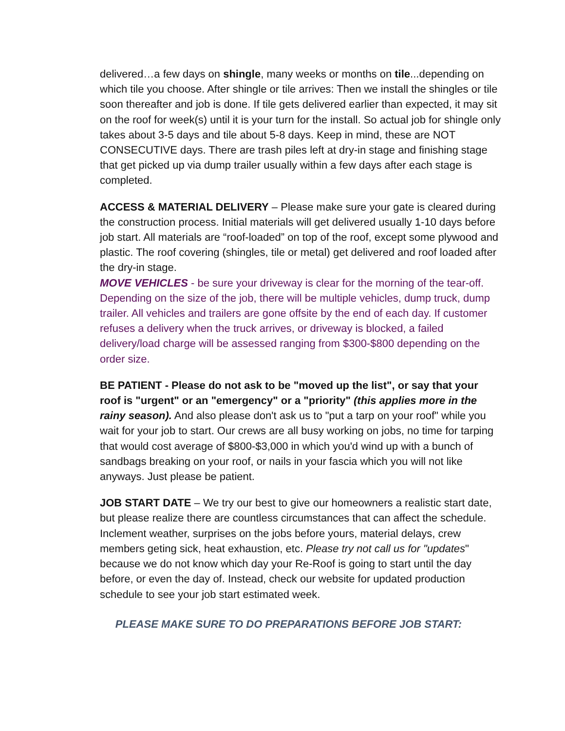delivered…a few days on shingle, many weeks or months on tile...depending on which tile you choose. After shingle or tile arrives: Then we install the shingles or tile soon thereafter and job is done. If tile gets delivered earlier than expected, it may sit on the roof for week(s) until it is your turn for the install. So actual job for shingle only takes about 3-5 days and tile about 5-8 days. Keep in mind, these are NOT CONSECUTIVE days. There are trash piles left at dry-in stage and finishing stage that get picked up via dump trailer usually within a few days after each stage is completed.
ACCESS & MATERIAL DELIVERY – Please make sure your gate is cleared during the construction process. Initial materials will get delivered usually 1-10 days before job start. All materials are “roof-loaded” on top of the roof, except some plywood and plastic. The roof covering (shingles, tile or metal) get delivered and roof loaded after the dry-in stage.
MOVE VEHICLES - be sure your driveway is clear for the morning of the tear-off. Depending on the size of the job, there will be multiple vehicles, dump truck, dump trailer. All vehicles and trailers are gone offsite by the end of each day. If customer refuses a delivery when the truck arrives, or driveway is blocked, a failed delivery/load charge will be assessed ranging from $300-$800 depending on the order size.
BE PATIENT - Please do not ask to be "moved up the list", or say that your roof is "urgent" or an "emergency" or a "priority" (this applies more in the rainy season). And also please don't ask us to "put a tarp on your roof" while you wait for your job to start. Our crews are all busy working on jobs, no time for tarping that would cost average of $800-$3,000 in which you'd wind up with a bunch of sandbags breaking on your roof, or nails in your fascia which you will not like anyways. Just please be patient.
JOB START DATE – We try our best to give our homeowners a realistic start date, but please realize there are countless circumstances that can affect the schedule. Inclement weather, surprises on the jobs before yours, material delays, crew members geting sick, heat exhaustion, etc. Please try not call us for "updates" because we do not know which day your Re-Roof is going to start until the day before, or even the day of. Instead, check our website for updated production schedule to see your job start estimated week.
PLEASE MAKE SURE TO DO PREPARATIONS BEFORE JOB START: